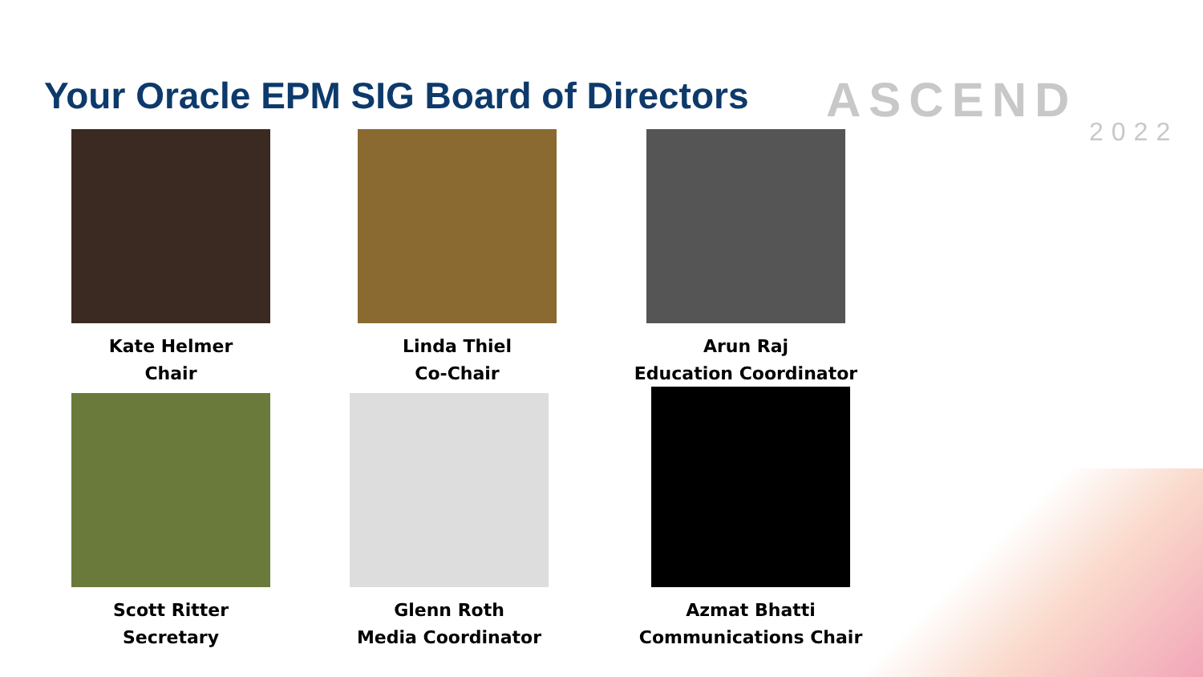Your Oracle EPM SIG Board of Directors
ASCEND
2022
Kate Helmer
Chair
Linda Thiel
Co-Chair
Arun Raj
Education Coordinator
Scott Ritter
Secretary
Glenn Roth
Media Coordinator
Azmat Bhatti
Communications Chair